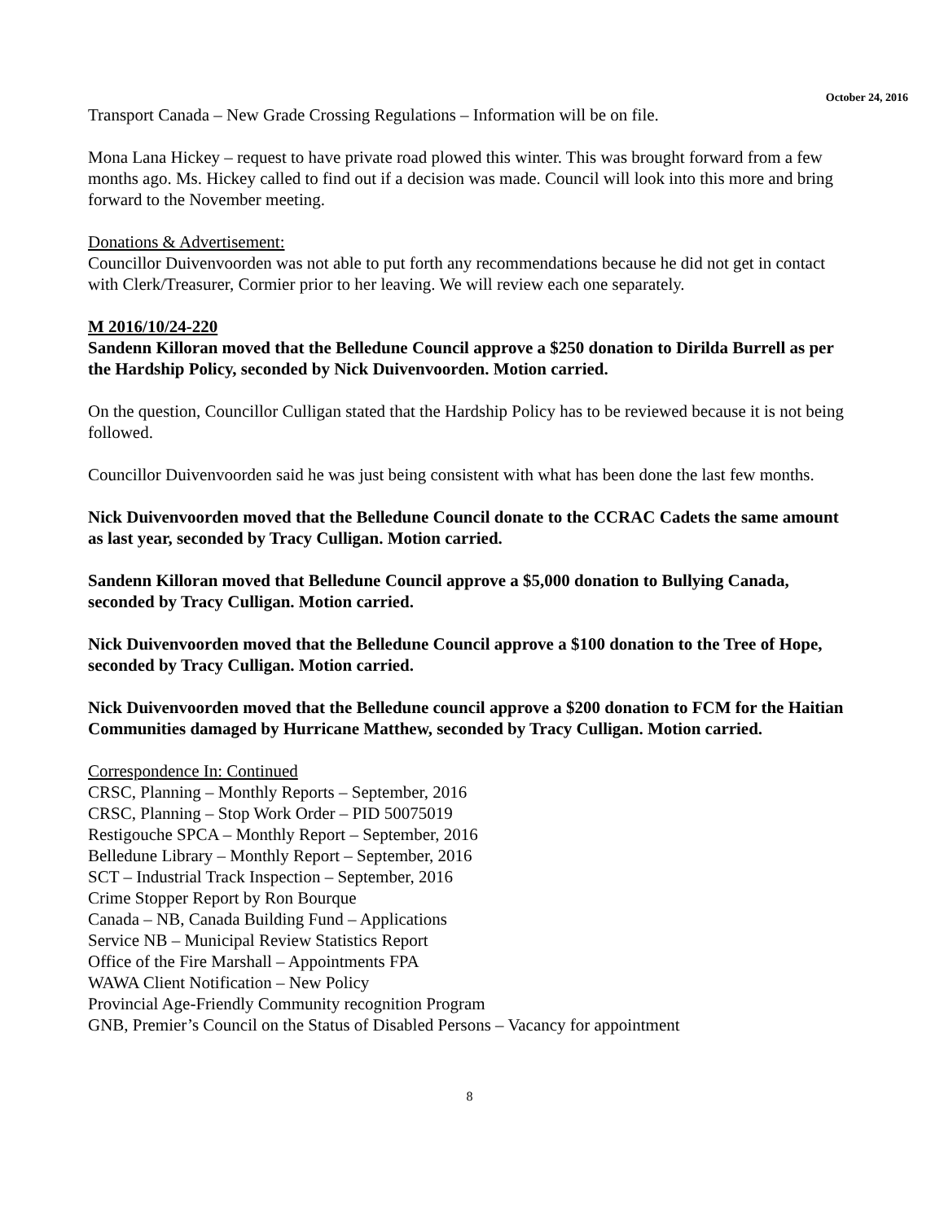October 24, 2016
Transport Canada – New Grade Crossing Regulations – Information will be on file.
Mona Lana Hickey – request to have private road plowed this winter. This was brought forward from a few months ago. Ms. Hickey called to find out if a decision was made. Council will look into this more and bring forward to the November meeting.
Donations & Advertisement:
Councillor Duivenvoorden was not able to put forth any recommendations because he did not get in contact with Clerk/Treasurer, Cormier prior to her leaving. We will review each one separately.
M 2016/10/24-220
Sandenn Killoran moved that the Belledune Council approve a $250 donation to Dirilda Burrell as per the Hardship Policy, seconded by Nick Duivenvoorden. Motion carried.
On the question, Councillor Culligan stated that the Hardship Policy has to be reviewed because it is not being followed.
Councillor Duivenvoorden said he was just being consistent with what has been done the last few months.
Nick Duivenvoorden moved that the Belledune Council donate to the CCRAC Cadets the same amount as last year, seconded by Tracy Culligan. Motion carried.
Sandenn Killoran moved that Belledune Council approve a $5,000 donation to Bullying Canada, seconded by Tracy Culligan. Motion carried.
Nick Duivenvoorden moved that the Belledune Council approve a $100 donation to the Tree of Hope, seconded by Tracy Culligan. Motion carried.
Nick Duivenvoorden moved that the Belledune council approve a $200 donation to FCM for the Haitian Communities damaged by Hurricane Matthew, seconded by Tracy Culligan. Motion carried.
Correspondence In: Continued
CRSC, Planning – Monthly Reports – September, 2016
CRSC, Planning – Stop Work Order – PID 50075019
Restigouche SPCA – Monthly Report – September, 2016
Belledune Library – Monthly Report – September, 2016
SCT – Industrial Track Inspection – September, 2016
Crime Stopper Report by Ron Bourque
Canada – NB, Canada Building Fund – Applications
Service NB – Municipal Review Statistics Report
Office of the Fire Marshall – Appointments FPA
WAWA Client Notification – New Policy
Provincial Age-Friendly Community recognition Program
GNB, Premier’s Council on the Status of Disabled Persons – Vacancy for appointment
8